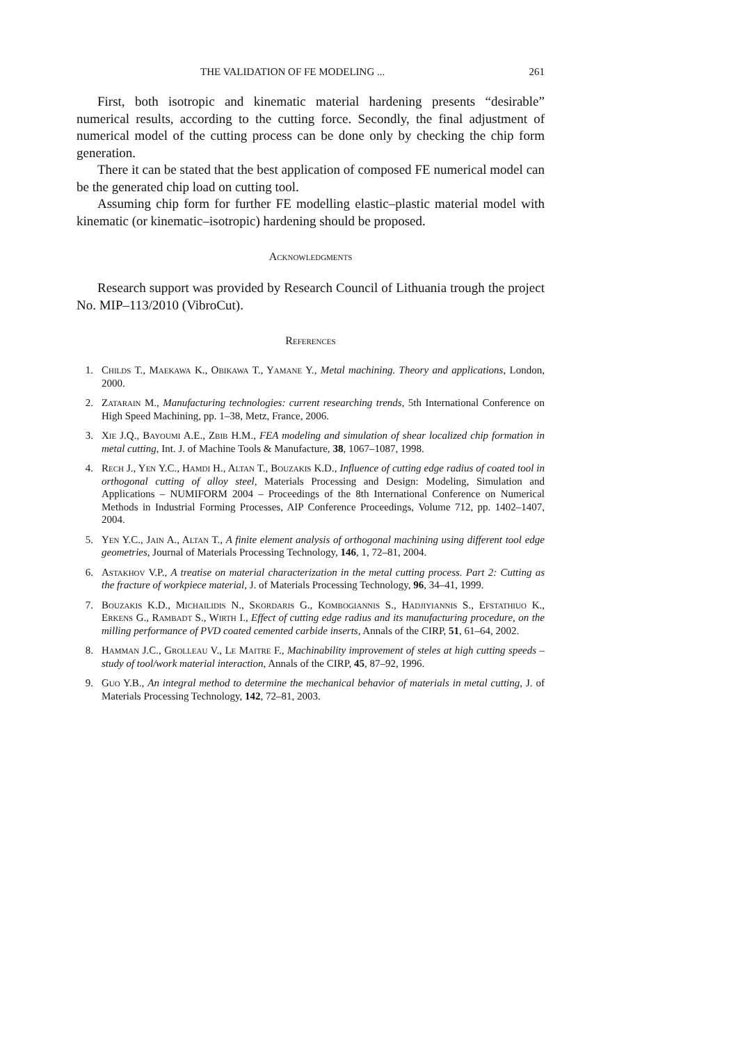THE VALIDATION OF FE MODELING ... 261
First, both isotropic and kinematic material hardening presents “desirable” numerical results, according to the cutting force. Secondly, the final adjustment of numerical model of the cutting process can be done only by checking the chip form generation.
There it can be stated that the best application of composed FE numerical model can be the generated chip load on cutting tool.
Assuming chip form for further FE modelling elastic–plastic material model with kinematic (or kinematic–isotropic) hardening should be proposed.
Acknowledgments
Research support was provided by Research Council of Lithuania trough the project No. MIP–113/2010 (VibroCut).
References
1. Childs T., Maekawa K., Obikawa T., Yamane Y., Metal machining. Theory and applications, London, 2000.
2. Zatarain M., Manufacturing technologies: current researching trends, 5th International Conference on High Speed Machining, pp. 1–38, Metz, France, 2006.
3. Xie J.Q., Bayoumi A.E., Zbib H.M., FEA modeling and simulation of shear localized chip formation in metal cutting, Int. J. of Machine Tools & Manufacture, 38, 1067–1087, 1998.
4. Rech J., Yen Y.C., Hamdi H., Altan T., Bouzakis K.D., Influence of cutting edge radius of coated tool in orthogonal cutting of alloy steel, Materials Processing and Design: Modeling, Simulation and Applications – NUMIFORM 2004 – Proceedings of the 8th International Conference on Numerical Methods in Industrial Forming Processes, AIP Conference Proceedings, Volume 712, pp. 1402–1407, 2004.
5. Yen Y.C., Jain A., Altan T., A finite element analysis of orthogonal machining using different tool edge geometries, Journal of Materials Processing Technology, 146, 1, 72–81, 2004.
6. Astakhov V.P., A treatise on material characterization in the metal cutting process. Part 2: Cutting as the fracture of workpiece material, J. of Materials Processing Technology, 96, 34–41, 1999.
7. Bouzakis K.D., Michailidis N., Skordaris G., Kombogiannis S., Hadjiyiannis S., Efstathiuo K., Erkens G., Rambadt S., Wirth I., Effect of cutting edge radius and its manufacturing procedure, on the milling performance of PVD coated cemented carbide inserts, Annals of the CIRP, 51, 61–64, 2002.
8. Hamman J.C., Grolleau V., Le Maitre F., Machinability improvement of steles at high cutting speeds – study of tool/work material interaction, Annals of the CIRP, 45, 87–92, 1996.
9. Guo Y.B., An integral method to determine the mechanical behavior of materials in metal cutting, J. of Materials Processing Technology, 142, 72–81, 2003.